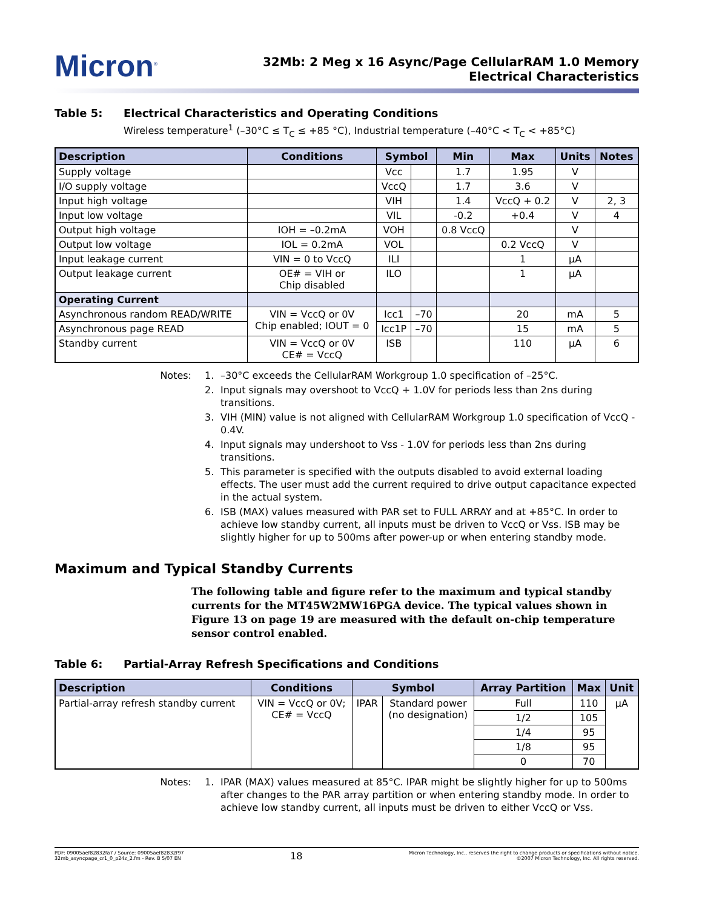Micron<sup>®</sup>
32Mb: 2 Meg x 16 Async/Page CellularRAM 1.0 Memory
Electrical Characteristics
Table 5: Electrical Characteristics and Operating Conditions
Wireless temperature<sup>1</sup> (–30°C ≤ T<sub>C</sub> ≤ +85 °C), Industrial temperature (–40°C < T<sub>C</sub> < +85°C)
| Description | Conditions | Symbol | | Min | Max | Units | Notes |
| --- | --- | --- | --- | --- | --- | --- | --- |
| Supply voltage | | Vcc | | 1.7 | 1.95 | V | |
| I/O supply voltage | | VccQ | | 1.7 | 3.6 | V | |
| Input high voltage | | VIH | | 1.4 | VccQ + 0.2 | V | 2, 3 |
| Input low voltage | | VIL | | -0.2 | +0.4 | V | 4 |
| Output high voltage | IOH = –0.2mA | VOH | | 0.8 VccQ | | V | |
| Output low voltage | IOL = 0.2mA | VOL | | | 0.2 VccQ | V | |
| Input leakage current | VIN = 0 to VccQ | ILI | | | 1 | µA | |
| Output leakage current | OE# = VIH or Chip disabled | ILO | | | 1 | µA | |
| Operating Current | | | | | | | |
| Asynchronous random READ/WRITE | VIN = VccQ or 0V Chip enabled; IOUT = 0 | Icc1 | –70 | | 20 | mA | 5 |
| Asynchronous page READ | | Icc1P | –70 | | 15 | mA | 5 |
| Standby current | VIN = VccQ or 0V CE# = VccQ | ISB | | | 110 | µA | 6 |
Notes: 1. –30°C exceeds the CellularRAM Workgroup 1.0 specification of –25°C.
2. Input signals may overshoot to VccQ + 1.0V for periods less than 2ns during transitions.
3. VIH (MIN) value is not aligned with CellularRAM Workgroup 1.0 specification of VccQ - 0.4V.
4. Input signals may undershoot to Vss - 1.0V for periods less than 2ns during transitions.
5. This parameter is specified with the outputs disabled to avoid external loading effects. The user must add the current required to drive output capacitance expected in the actual system.
6. ISB (MAX) values measured with PAR set to FULL ARRAY and at +85°C. In order to achieve low standby current, all inputs must be driven to VccQ or Vss. ISB may be slightly higher for up to 500ms after power-up or when entering standby mode.
Maximum and Typical Standby Currents
The following table and figure refer to the maximum and typical standby currents for the MT45W2MW16PGA device. The typical values shown in Figure 13 on page 19 are measured with the default on-chip temperature sensor control enabled.
Table 6: Partial-Array Refresh Specifications and Conditions
| Description | Conditions | Symbol | | Array Partition | Max | Unit |
| --- | --- | --- | --- | --- | --- | --- |
| Partial-array refresh standby current | VIN = VccQ or 0V; CE# = VccQ | IPAR | Standard power (no designation) | Full | 110 | µA |
| | | | | 1/2 | 105 | |
| | | | | 1/4 | 95 | |
| | | | | 1/8 | 95 | |
| | | | | 0 | 70 | |
Notes: 1. IPAR (MAX) values measured at 85°C. IPAR might be slightly higher for up to 500ms after changes to the PAR array partition or when entering standby mode. In order to achieve low standby current, all inputs must be driven to either VccQ or Vss.
PDF: 09005aef82832fa7 / Source: 09005aef82832f97
32mb_asyncpage_cr1_0_p24z_2.fm - Rev. B 5/07 EN
18
Micron Technology, Inc., reserves the right to change products or specifications without notice.
©2007 Micron Technology, Inc. All rights reserved.